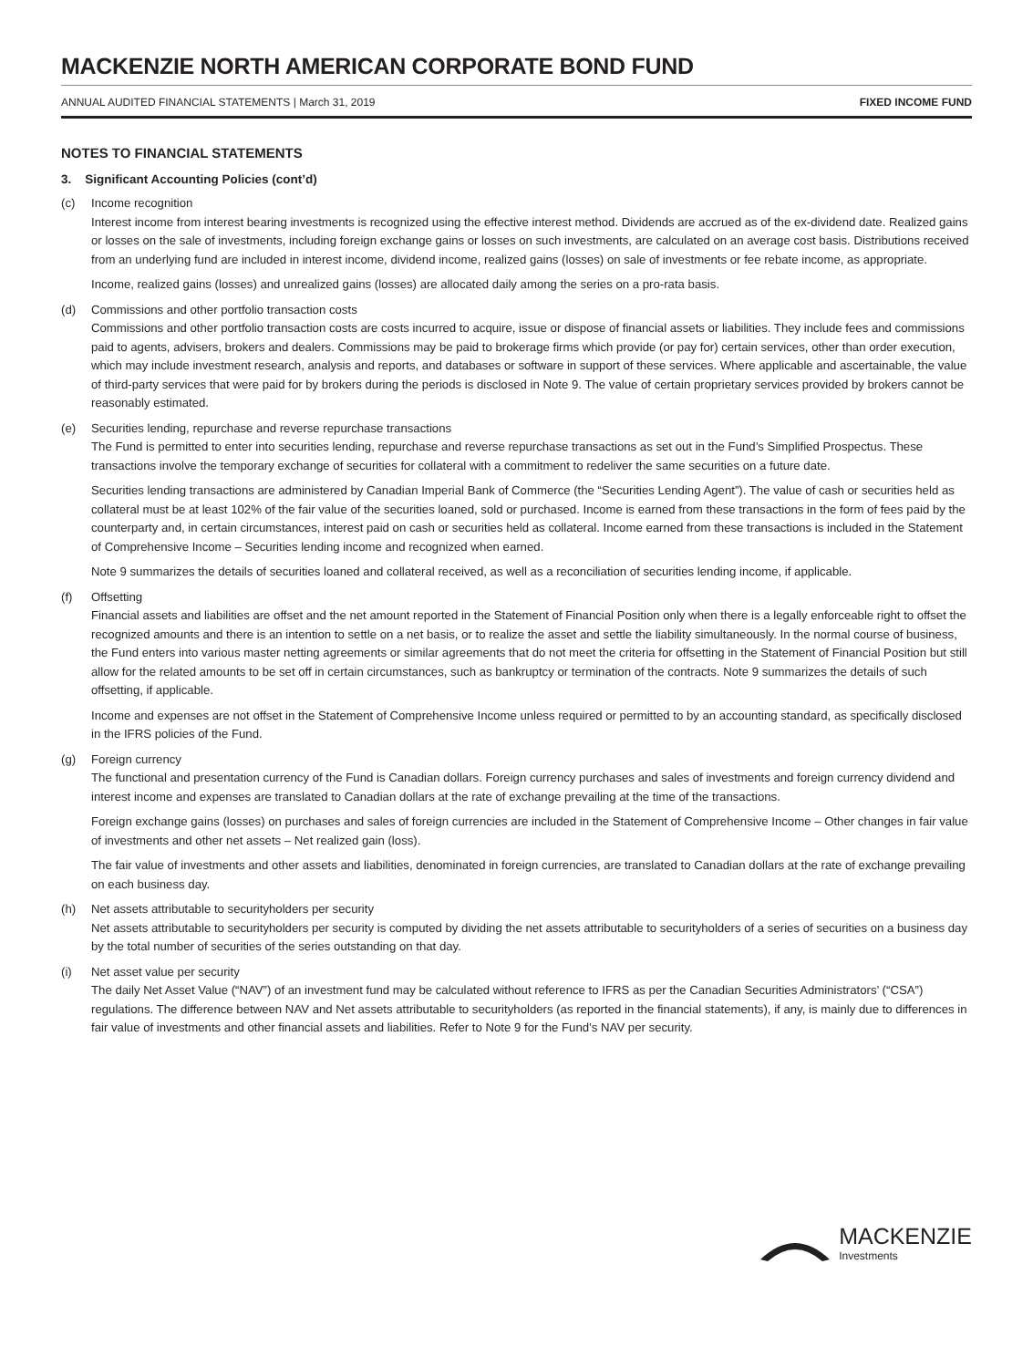MACKENZIE NORTH AMERICAN CORPORATE BOND FUND
ANNUAL AUDITED FINANCIAL STATEMENTS | March 31, 2019 FIXED INCOME FUND
NOTES TO FINANCIAL STATEMENTS
3. Significant Accounting Policies (cont’d)
(c) Income recognition
Interest income from interest bearing investments is recognized using the effective interest method. Dividends are accrued as of the ex-dividend date. Realized gains or losses on the sale of investments, including foreign exchange gains or losses on such investments, are calculated on an average cost basis. Distributions received from an underlying fund are included in interest income, dividend income, realized gains (losses) on sale of investments or fee rebate income, as appropriate.
Income, realized gains (losses) and unrealized gains (losses) are allocated daily among the series on a pro-rata basis.
(d) Commissions and other portfolio transaction costs
Commissions and other portfolio transaction costs are costs incurred to acquire, issue or dispose of financial assets or liabilities. They include fees and commissions paid to agents, advisers, brokers and dealers. Commissions may be paid to brokerage firms which provide (or pay for) certain services, other than order execution, which may include investment research, analysis and reports, and databases or software in support of these services. Where applicable and ascertainable, the value of third-party services that were paid for by brokers during the periods is disclosed in Note 9. The value of certain proprietary services provided by brokers cannot be reasonably estimated.
(e) Securities lending, repurchase and reverse repurchase transactions
The Fund is permitted to enter into securities lending, repurchase and reverse repurchase transactions as set out in the Fund’s Simplified Prospectus. These transactions involve the temporary exchange of securities for collateral with a commitment to redeliver the same securities on a future date.
Securities lending transactions are administered by Canadian Imperial Bank of Commerce (the “Securities Lending Agent”). The value of cash or securities held as collateral must be at least 102% of the fair value of the securities loaned, sold or purchased. Income is earned from these transactions in the form of fees paid by the counterparty and, in certain circumstances, interest paid on cash or securities held as collateral. Income earned from these transactions is included in the Statement of Comprehensive Income – Securities lending income and recognized when earned.
Note 9 summarizes the details of securities loaned and collateral received, as well as a reconciliation of securities lending income, if applicable.
(f) Offsetting
Financial assets and liabilities are offset and the net amount reported in the Statement of Financial Position only when there is a legally enforceable right to offset the recognized amounts and there is an intention to settle on a net basis, or to realize the asset and settle the liability simultaneously. In the normal course of business, the Fund enters into various master netting agreements or similar agreements that do not meet the criteria for offsetting in the Statement of Financial Position but still allow for the related amounts to be set off in certain circumstances, such as bankruptcy or termination of the contracts. Note 9 summarizes the details of such offsetting, if applicable.
Income and expenses are not offset in the Statement of Comprehensive Income unless required or permitted to by an accounting standard, as specifically disclosed in the IFRS policies of the Fund.
(g) Foreign currency
The functional and presentation currency of the Fund is Canadian dollars. Foreign currency purchases and sales of investments and foreign currency dividend and interest income and expenses are translated to Canadian dollars at the rate of exchange prevailing at the time of the transactions.
Foreign exchange gains (losses) on purchases and sales of foreign currencies are included in the Statement of Comprehensive Income – Other changes in fair value of investments and other net assets – Net realized gain (loss).
The fair value of investments and other assets and liabilities, denominated in foreign currencies, are translated to Canadian dollars at the rate of exchange prevailing on each business day.
(h) Net assets attributable to securityholders per security
Net assets attributable to securityholders per security is computed by dividing the net assets attributable to securityholders of a series of securities on a business day by the total number of securities of the series outstanding on that day.
(i) Net asset value per security
The daily Net Asset Value (“NAV”) of an investment fund may be calculated without reference to IFRS as per the Canadian Securities Administrators’ (“CSA”) regulations. The difference between NAV and Net assets attributable to securityholders (as reported in the financial statements), if any, is mainly due to differences in fair value of investments and other financial assets and liabilities. Refer to Note 9 for the Fund’s NAV per security.
MACKENZIE
Investments